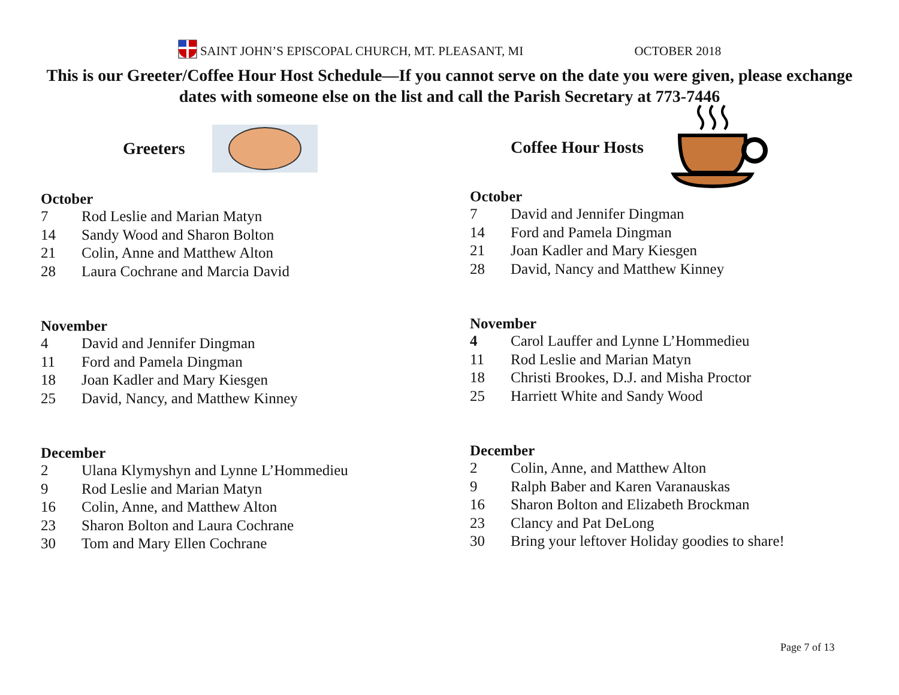SAINT JOHN’S EPISCOPAL CHURCH, MT. PLEASANT, MI OCTOBER 2018
This is our Greeter/Coffee Hour Host Schedule—If you cannot serve on the date you were given, please exchange dates with someone else on the list and call the Parish Secretary at 773-7446
Greeters
October
7 Rod Leslie and Marian Matyn
14 Sandy Wood and Sharon Bolton
21 Colin, Anne and Matthew Alton
28 Laura Cochrane and Marcia David
November
4 David and Jennifer Dingman
11 Ford and Pamela Dingman
18 Joan Kadler and Mary Kiesgen
25 David, Nancy, and Matthew Kinney
December
2 Ulana Klymyshyn and Lynne L’Hommedieu
9 Rod Leslie and Marian Matyn
16 Colin, Anne, and Matthew Alton
23 Sharon Bolton and Laura Cochrane
30 Tom and Mary Ellen Cochrane
Coffee Hour Hosts
October
7 David and Jennifer Dingman
14 Ford and Pamela Dingman
21 Joan Kadler and Mary Kiesgen
28 David, Nancy and Matthew Kinney
November
4 Carol Lauffer and Lynne L’Hommedieu
11 Rod Leslie and Marian Matyn
18 Christi Brookes, D.J. and Misha Proctor
25 Harriett White and Sandy Wood
December
2 Colin, Anne, and Matthew Alton
9 Ralph Baber and Karen Varanauskas
16 Sharon Bolton and Elizabeth Brockman
23 Clancy and Pat DeLong
30 Bring your leftover Holiday goodies to share!
Page 7 of 13